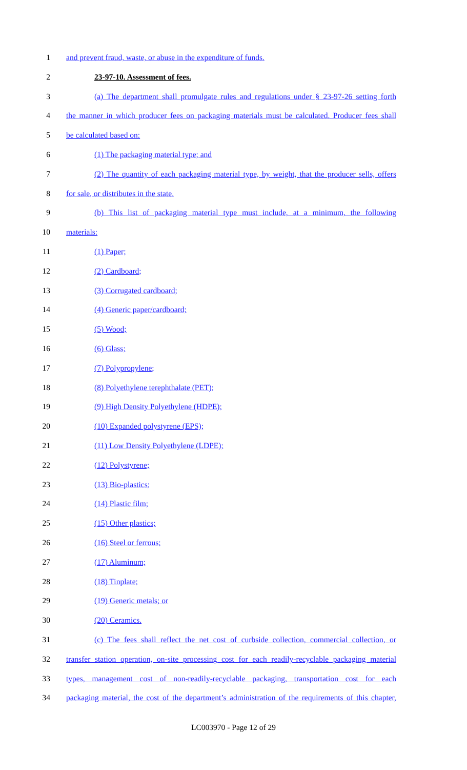1 and prevent fraud, waste, or abuse in the expenditure of funds.
2 23-97-10. Assessment of fees.
3 (a) The department shall promulgate rules and regulations under § 23-97-26 setting forth
4 the manner in which producer fees on packaging materials must be calculated. Producer fees shall
5 be calculated based on:
6 (1) The packaging material type; and
7 (2) The quantity of each packaging material type, by weight, that the producer sells, offers
8 for sale, or distributes in the state.
9 (b) This list of packaging material type must include, at a minimum, the following
10 materials:
11 (1) Paper;
12 (2) Cardboard;
13 (3) Corrugated cardboard;
14 (4) Generic paper/cardboard;
15 (5) Wood;
16 (6) Glass;
17 (7) Polypropylene;
18 (8) Polyethylene terephthalate (PET);
19 (9) High Density Polyethylene (HDPE);
20 (10) Expanded polystyrene (EPS);
21 (11) Low Density Polyethylene (LDPE);
22 (12) Polystyrene;
23 (13) Bio-plastics;
24 (14) Plastic film;
25 (15) Other plastics;
26 (16) Steel or ferrous;
27 (17) Aluminum;
28 (18) Tinplate;
29 (19) Generic metals; or
30 (20) Ceramics.
31 (c) The fees shall reflect the net cost of curbside collection, commercial collection, or
32 transfer station operation, on-site processing cost for each readily-recyclable packaging material
33 types, management cost of non-readily-recyclable packaging, transportation cost for each
34 packaging material, the cost of the department’s administration of the requirements of this chapter,
LC003970 - Page 12 of 29